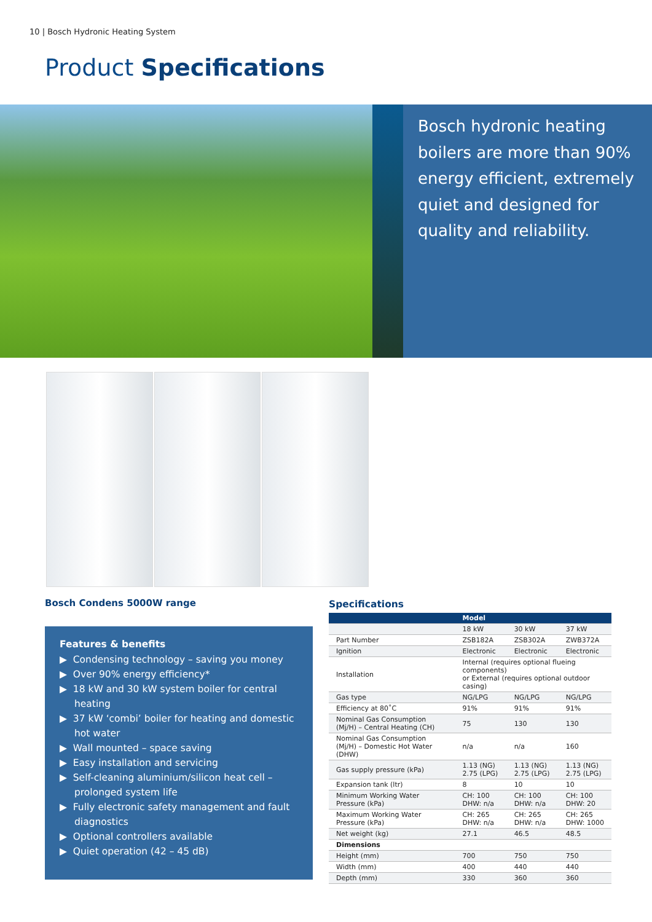10 | Bosch Hydronic Heating System
Product Specifications
Bosch hydronic heating boilers are more than 90% energy efficient, extremely quiet and designed for quality and reliability.
Bosch Condens 5000W range
Features & benefits
▶ Condensing technology – saving you money
▶ Over 90% energy efficiency*
▶ 18 kW and 30 kW system boiler for central heating
▶ 37 kW ‘combi’ boiler for heating and domestic hot water
▶ Wall mounted – space saving
▶ Easy installation and servicing
▶ Self-cleaning aluminium/silicon heat cell – prolonged system life
▶ Fully electronic safety management and fault diagnostics
▶ Optional controllers available
▶ Quiet operation (42 – 45 dB)
Specifications
| | Model | | |
| --- | --- | --- | --- |
| | 18 kW | 30 kW | 37 kW |
| Part Number | ZSB182A | ZSB302A | ZWB372A |
| Ignition | Electronic | Electronic | Electronic |
| Installation | Internal (requires optional flueing components) or External (requires optional outdoor casing) | | |
| Gas type | NG/LPG | NG/LPG | NG/LPG |
| Efficiency at 80˚C | 91% | 91% | 91% |
| Nominal Gas Consumption (Mj/H) – Central Heating (CH) | 75 | 130 | 130 |
| Nominal Gas Consumption (Mj/H) – Domestic Hot Water (DHW) | n/a | n/a | 160 |
| Gas supply pressure (kPa) | 1.13 (NG) 2.75 (LPG) | 1.13 (NG) 2.75 (LPG) | 1.13 (NG) 2.75 (LPG) |
| Expansion tank (ltr) | 8 | 10 | 10 |
| Minimum Working Water Pressure (kPa) | CH: 100 DHW: n/a | CH: 100 DHW: n/a | CH: 100 DHW: 20 |
| Maximum Working Water Pressure (kPa) | CH: 265 DHW: n/a | CH: 265 DHW: n/a | CH: 265 DHW: 1000 |
| Net weight (kg) | 27.1 | 46.5 | 48.5 |
| Dimensions | | | |
| Height (mm) | 700 | 750 | 750 |
| Width (mm) | 400 | 440 | 440 |
| Depth (mm) | 330 | 360 | 360 |